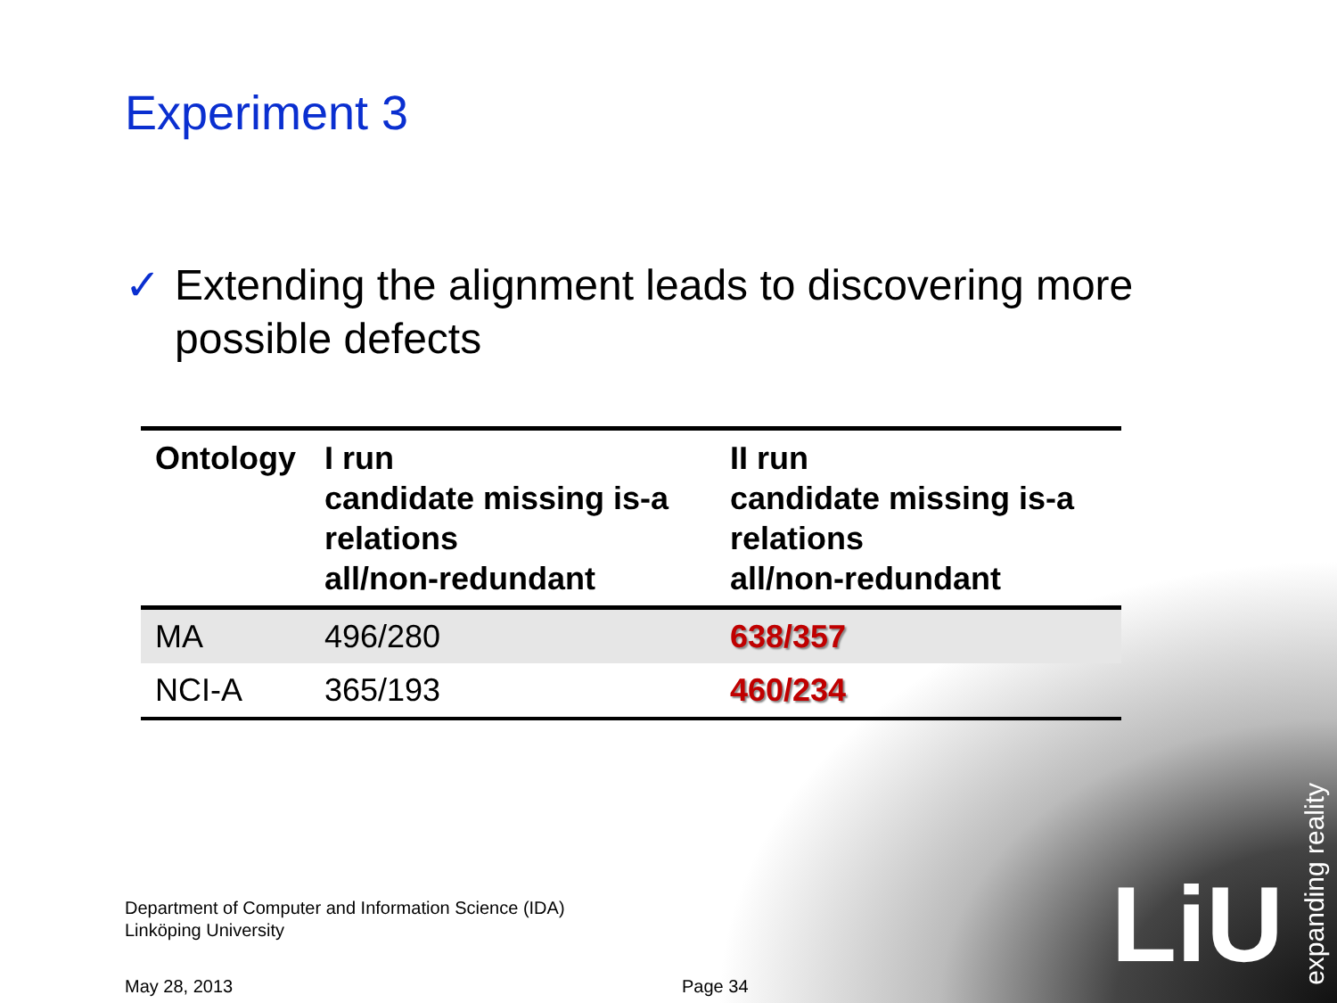Experiment 3
✓ Extending the alignment leads to discovering more possible defects
| Ontology | I run candidate missing is-a relations all/non-redundant | II run candidate missing is-a relations all/non-redundant |
| --- | --- | --- |
| MA | 496/280 | 638/357 |
| NCI-A | 365/193 | 460/234 |
Department of Computer and Information Science (IDA)
Linköping University
May 28, 2013 Page 34
LiU
expanding reality